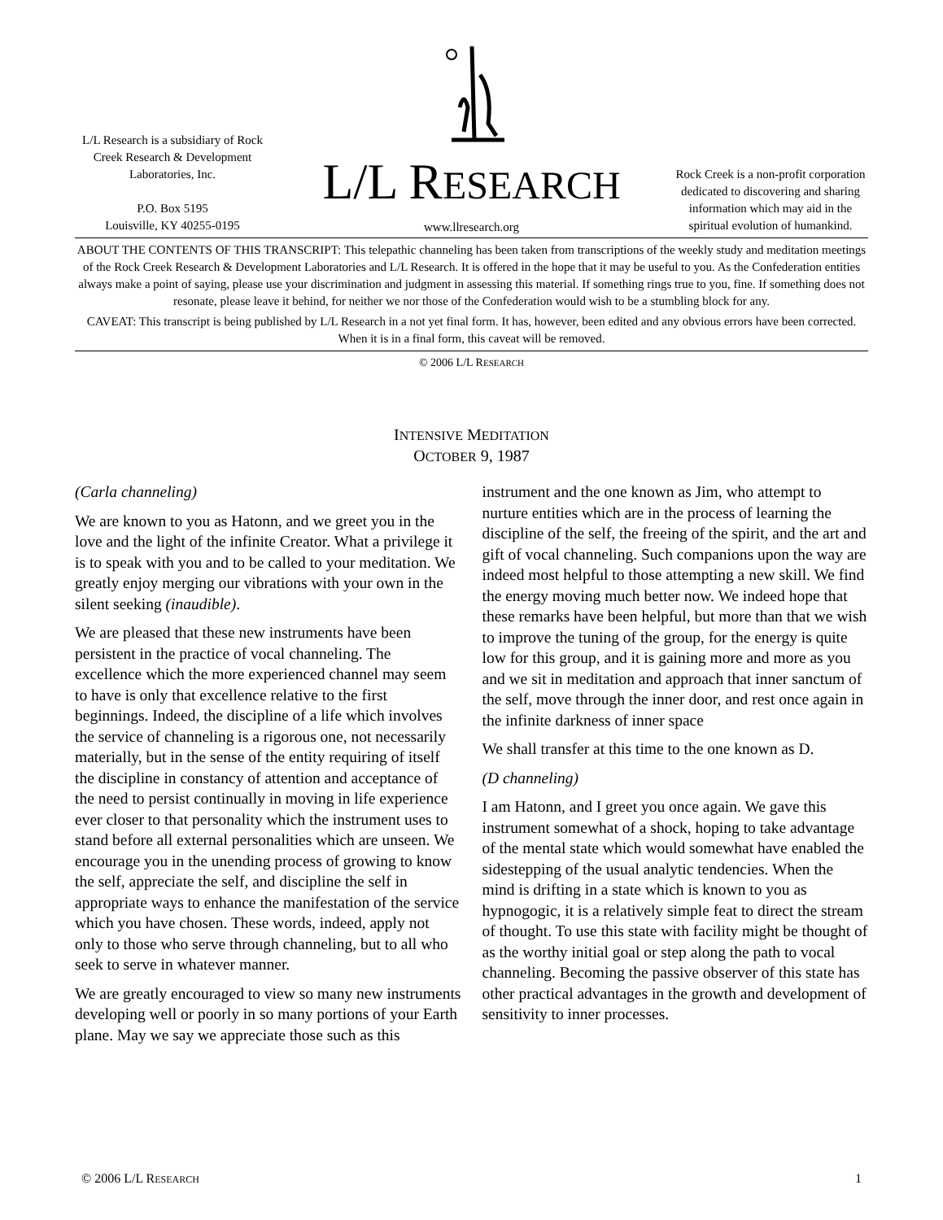L/L Research is a subsidiary of Rock Creek Research & Development Laboratories, Inc.
P.O. Box 5195
Louisville, KY 40255-0195
L/L RESEARCH
www.llresearch.org
Rock Creek is a non-profit corporation dedicated to discovering and sharing information which may aid in the spiritual evolution of humankind.
ABOUT THE CONTENTS OF THIS TRANSCRIPT: This telepathic channeling has been taken from transcriptions of the weekly study and meditation meetings of the Rock Creek Research & Development Laboratories and L/L Research. It is offered in the hope that it may be useful to you. As the Confederation entities always make a point of saying, please use your discrimination and judgment in assessing this material. If something rings true to you, fine. If something does not resonate, please leave it behind, for neither we nor those of the Confederation would wish to be a stumbling block for any.
CAVEAT: This transcript is being published by L/L Research in a not yet final form. It has, however, been edited and any obvious errors have been corrected. When it is in a final form, this caveat will be removed.
© 2006 L/L RESEARCH
INTENSIVE MEDITATION
OCTOBER 9, 1987
(Carla channeling)
We are known to you as Hatonn, and we greet you in the love and the light of the infinite Creator. What a privilege it is to speak with you and to be called to your meditation. We greatly enjoy merging our vibrations with your own in the silent seeking (inaudible).
We are pleased that these new instruments have been persistent in the practice of vocal channeling. The excellence which the more experienced channel may seem to have is only that excellence relative to the first beginnings. Indeed, the discipline of a life which involves the service of channeling is a rigorous one, not necessarily materially, but in the sense of the entity requiring of itself the discipline in constancy of attention and acceptance of the need to persist continually in moving in life experience ever closer to that personality which the instrument uses to stand before all external personalities which are unseen. We encourage you in the unending process of growing to know the self, appreciate the self, and discipline the self in appropriate ways to enhance the manifestation of the service which you have chosen. These words, indeed, apply not only to those who serve through channeling, but to all who seek to serve in whatever manner.
We are greatly encouraged to view so many new instruments developing well or poorly in so many portions of your Earth plane. May we say we appreciate those such as this instrument and the one known as Jim, who attempt to nurture entities which are in the process of learning the discipline of the self, the freeing of the spirit, and the art and gift of vocal channeling. Such companions upon the way are indeed most helpful to those attempting a new skill. We find the energy moving much better now. We indeed hope that these remarks have been helpful, but more than that we wish to improve the tuning of the group, for the energy is quite low for this group, and it is gaining more and more as you and we sit in meditation and approach that inner sanctum of the self, move through the inner door, and rest once again in the infinite darkness of inner space
We shall transfer at this time to the one known as D.
(D channeling)
I am Hatonn, and I greet you once again. We gave this instrument somewhat of a shock, hoping to take advantage of the mental state which would somewhat have enabled the sidestepping of the usual analytic tendencies. When the mind is drifting in a state which is known to you as hypnogogic, it is a relatively simple feat to direct the stream of thought. To use this state with facility might be thought of as the worthy initial goal or step along the path to vocal channeling. Becoming the passive observer of this state has other practical advantages in the growth and development of sensitivity to inner processes.
© 2006 L/L RESEARCH 1